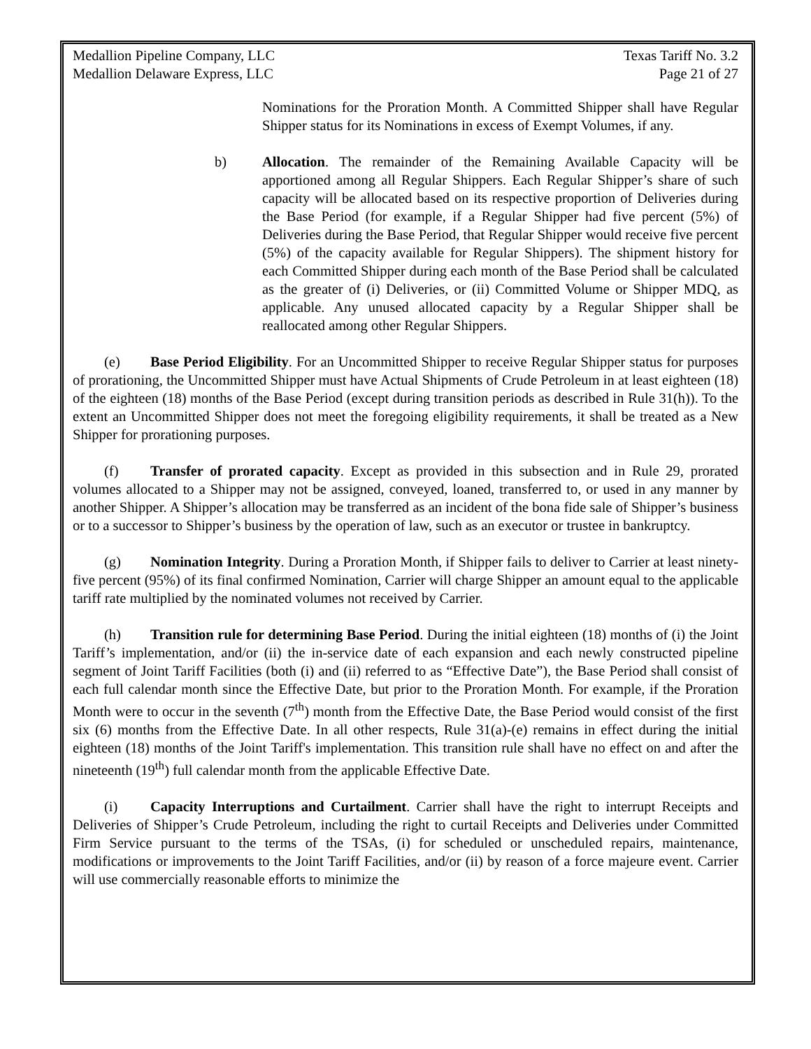Medallion Pipeline Company, LLC Texas Tariff No. 3.2
Medallion Delaware Express, LLC Page 21 of 27
Nominations for the Proration Month. A Committed Shipper shall have Regular Shipper status for its Nominations in excess of Exempt Volumes, if any.
b) Allocation. The remainder of the Remaining Available Capacity will be apportioned among all Regular Shippers. Each Regular Shipper’s share of such capacity will be allocated based on its respective proportion of Deliveries during the Base Period (for example, if a Regular Shipper had five percent (5%) of Deliveries during the Base Period, that Regular Shipper would receive five percent (5%) of the capacity available for Regular Shippers). The shipment history for each Committed Shipper during each month of the Base Period shall be calculated as the greater of (i) Deliveries, or (ii) Committed Volume or Shipper MDQ, as applicable. Any unused allocated capacity by a Regular Shipper shall be reallocated among other Regular Shippers.
(e) Base Period Eligibility. For an Uncommitted Shipper to receive Regular Shipper status for purposes of prorationing, the Uncommitted Shipper must have Actual Shipments of Crude Petroleum in at least eighteen (18) of the eighteen (18) months of the Base Period (except during transition periods as described in Rule 31(h)). To the extent an Uncommitted Shipper does not meet the foregoing eligibility requirements, it shall be treated as a New Shipper for prorationing purposes.
(f) Transfer of prorated capacity. Except as provided in this subsection and in Rule 29, prorated volumes allocated to a Shipper may not be assigned, conveyed, loaned, transferred to, or used in any manner by another Shipper. A Shipper’s allocation may be transferred as an incident of the bona fide sale of Shipper’s business or to a successor to Shipper’s business by the operation of law, such as an executor or trustee in bankruptcy.
(g) Nomination Integrity. During a Proration Month, if Shipper fails to deliver to Carrier at least ninety-five percent (95%) of its final confirmed Nomination, Carrier will charge Shipper an amount equal to the applicable tariff rate multiplied by the nominated volumes not received by Carrier.
(h) Transition rule for determining Base Period. During the initial eighteen (18) months of (i) the Joint Tariff’s implementation, and/or (ii) the in-service date of each expansion and each newly constructed pipeline segment of Joint Tariff Facilities (both (i) and (ii) referred to as “Effective Date”), the Base Period shall consist of each full calendar month since the Effective Date, but prior to the Proration Month. For example, if the Proration Month were to occur in the seventh (7<sup>th</sup>) month from the Effective Date, the Base Period would consist of the first six (6) months from the Effective Date. In all other respects, Rule 31(a)-(e) remains in effect during the initial eighteen (18) months of the Joint Tariff's implementation. This transition rule shall have no effect on and after the nineteenth (19<sup>th</sup>) full calendar month from the applicable Effective Date.
(i) Capacity Interruptions and Curtailment. Carrier shall have the right to interrupt Receipts and Deliveries of Shipper’s Crude Petroleum, including the right to curtail Receipts and Deliveries under Committed Firm Service pursuant to the terms of the TSAs, (i) for scheduled or unscheduled repairs, maintenance, modifications or improvements to the Joint Tariff Facilities, and/or (ii) by reason of a force majeure event. Carrier will use commercially reasonable efforts to minimize the